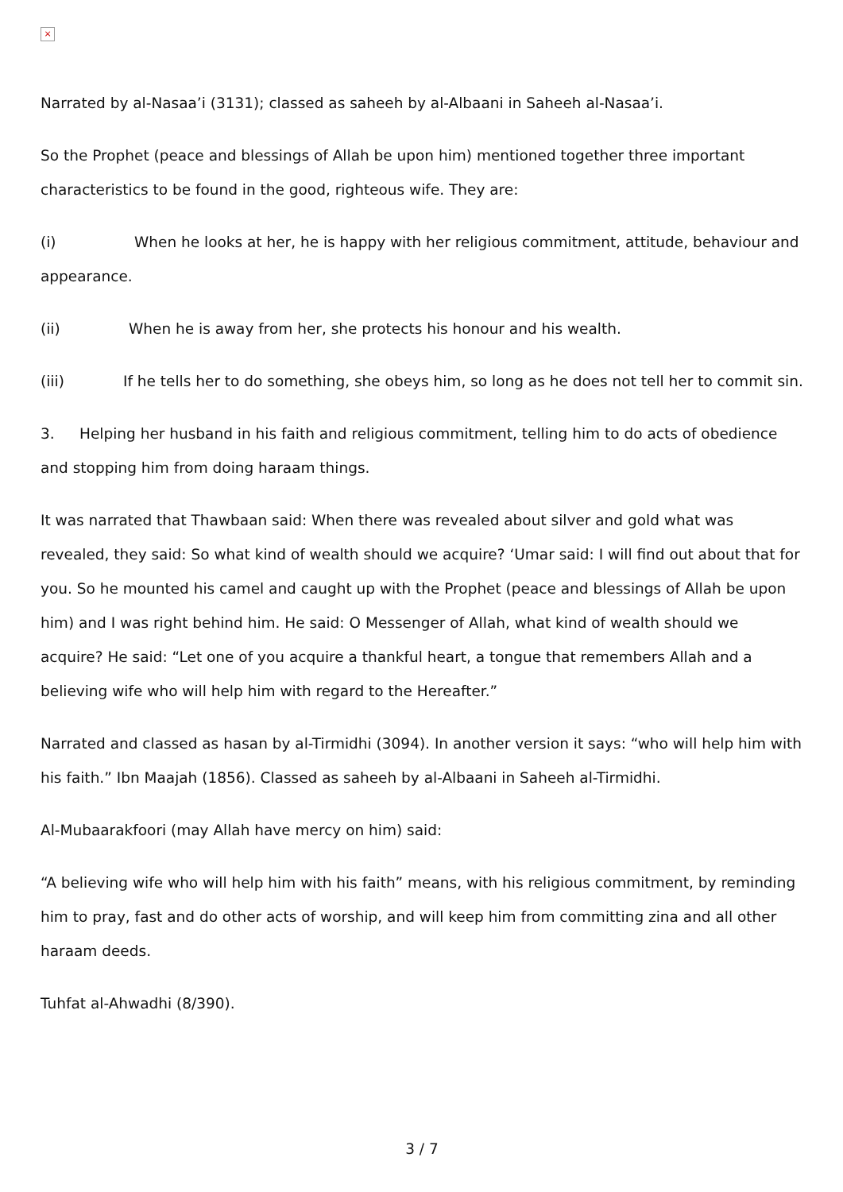×
Narrated by al-Nasaa’i (3131); classed as saheeh by al-Albaani in Saheeh al-Nasaa’i.
So the Prophet (peace and blessings of Allah be upon him) mentioned together three important characteristics to be found in the good, righteous wife. They are:
(i) When he looks at her, he is happy with her religious commitment, attitude, behaviour and appearance.
(ii) When he is away from her, she protects his honour and his wealth.
(iii) If he tells her to do something, she obeys him, so long as he does not tell her to commit sin.
3. Helping her husband in his faith and religious commitment, telling him to do acts of obedience and stopping him from doing haraam things.
It was narrated that Thawbaan said: When there was revealed about silver and gold what was revealed, they said: So what kind of wealth should we acquire? ‘Umar said: I will find out about that for you. So he mounted his camel and caught up with the Prophet (peace and blessings of Allah be upon him) and I was right behind him. He said: O Messenger of Allah, what kind of wealth should we acquire? He said: “Let one of you acquire a thankful heart, a tongue that remembers Allah and a believing wife who will help him with regard to the Hereafter.”
Narrated and classed as hasan by al-Tirmidhi (3094). In another version it says: “who will help him with his faith.” Ibn Maajah (1856). Classed as saheeh by al-Albaani in Saheeh al-Tirmidhi.
Al-Mubaarakfoori (may Allah have mercy on him) said:
“A believing wife who will help him with his faith” means, with his religious commitment, by reminding him to pray, fast and do other acts of worship, and will keep him from committing zina and all other haraam deeds.
Tuhfat al-Ahwadhi (8/390).
3 / 7